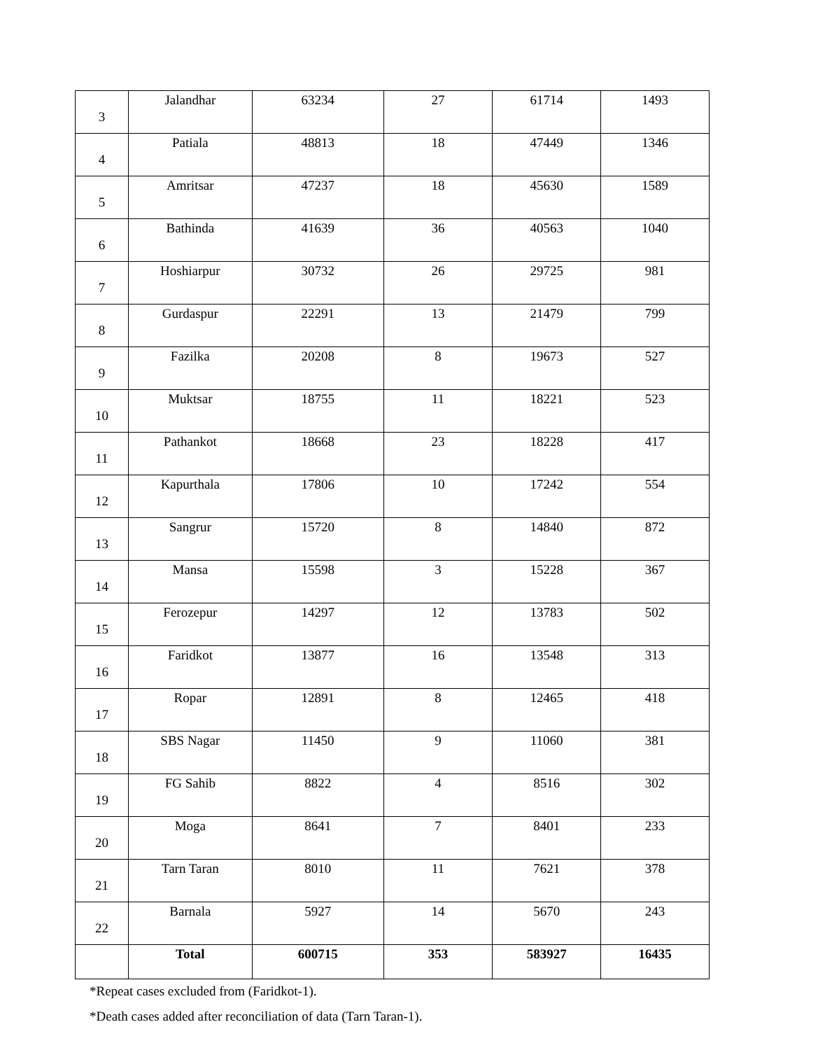| 3 | Jalandhar | 63234 | 27 | 61714 | 1493 |
| 4 | Patiala | 48813 | 18 | 47449 | 1346 |
| 5 | Amritsar | 47237 | 18 | 45630 | 1589 |
| 6 | Bathinda | 41639 | 36 | 40563 | 1040 |
| 7 | Hoshiarpur | 30732 | 26 | 29725 | 981 |
| 8 | Gurdaspur | 22291 | 13 | 21479 | 799 |
| 9 | Fazilka | 20208 | 8 | 19673 | 527 |
| 10 | Muktsar | 18755 | 11 | 18221 | 523 |
| 11 | Pathankot | 18668 | 23 | 18228 | 417 |
| 12 | Kapurthala | 17806 | 10 | 17242 | 554 |
| 13 | Sangrur | 15720 | 8 | 14840 | 872 |
| 14 | Mansa | 15598 | 3 | 15228 | 367 |
| 15 | Ferozepur | 14297 | 12 | 13783 | 502 |
| 16 | Faridkot | 13877 | 16 | 13548 | 313 |
| 17 | Ropar | 12891 | 8 | 12465 | 418 |
| 18 | SBS Nagar | 11450 | 9 | 11060 | 381 |
| 19 | FG Sahib | 8822 | 4 | 8516 | 302 |
| 20 | Moga | 8641 | 7 | 8401 | 233 |
| 21 | Tarn Taran | 8010 | 11 | 7621 | 378 |
| 22 | Barnala | 5927 | 14 | 5670 | 243 |
| | Total | 600715 | 353 | 583927 | 16435 |
*Repeat cases excluded from (Faridkot-1).
*Death cases added after reconciliation of data (Tarn Taran-1).